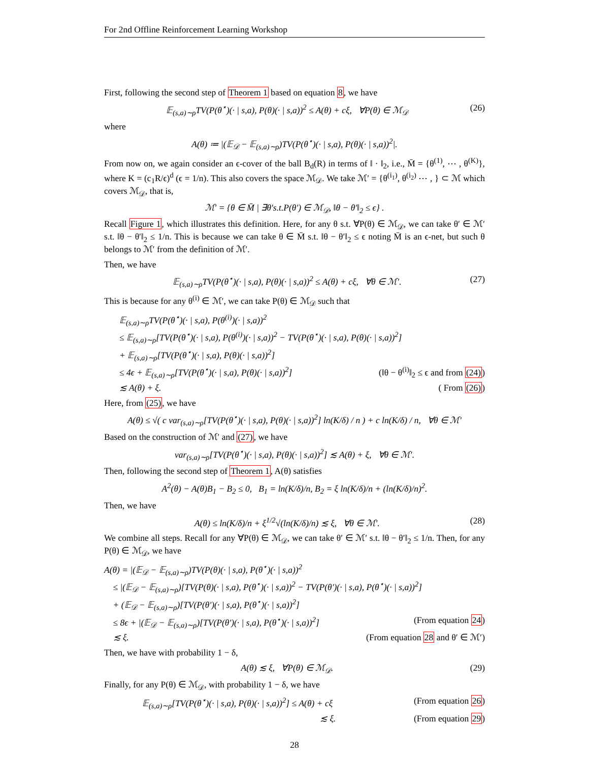For 2nd Offline Reinforcement Learning Workshop
First, following the second step of Theorem 1 based on equation 8, we have
𝔼<sub>(s,a)∼ρ</sub>TV(P(θ<sup>⋆</sup>)(· | s,a), P(θ)(· | s,a))<sup>2</sup> ≤ A(θ) + cξ, ∀P(θ) ∈ ℳ<sub>𝒟</sub> (26)
where
A(θ) ≔ |(𝔼<sub>𝒟</sub> − 𝔼<sub>(s,a)∼ρ</sub>)TV(P(θ<sup>⋆</sup>)(· | s,a), P(θ)(· | s,a))<sup>2</sup>|.
From now on, we again consider an ϵ-cover of the ball B<sub>d</sub>(R) in terms of ‖ · ‖<sub>2</sub>, i.e., M̄ = {θ<sup>(1)</sup>, ⋯ , θ<sup>(K)</sup>}, where K = (c<sub>1</sub>R/ϵ)<sup>d</sup> (ϵ = 1/n). This also covers the space ℳ<sub>𝒟</sub>. We take ℳ′ = {θ<sup>(i<sub>1</sub>)</sup>, θ<sup>(i<sub>2</sub>)</sup> ⋯ , } ⊂ ℳ which covers ℳ<sub>𝒟</sub>, that is,
ℳ′ = {θ ∈ M̄ | ∃θ′s.t.P(θ′) ∈ ℳ<sub>𝒟</sub>, ‖θ − θ′‖<sub>2</sub> ≤ ϵ} .
Recall Figure 1, which illustrates this definition. Here, for any θ s.t. ∀P(θ) ∈ ℳ<sub>𝒟</sub>, we can take θ′ ∈ ℳ′ s.t. ‖θ − θ′‖<sub>2</sub> ≤ 1/n. This is because we can take θ ∈ M̄ s.t. ‖θ − θ′‖<sub>2</sub> ≤ ϵ noting M̄ is an ϵ-net, but such θ belongs to ℳ′ from the definition of ℳ′.
Then, we have
𝔼<sub>(s,a)∼ρ</sub>TV(P(θ<sup>⋆</sup>)(· | s,a), P(θ)(· | s,a))<sup>2</sup> ≤ A(θ) + cξ, ∀θ ∈ ℳ′. (27)
This is because for any θ<sup>(i)</sup> ∈ ℳ′, we can take P(θ) ∈ ℳ<sub>𝒟</sub> such that
𝔼<sub>(s,a)∼ρ</sub>TV(P(θ<sup>⋆</sup>)(· | s,a), P(θ<sup>(i)</sup>)(· | s,a))<sup>2</sup>
≤ 𝔼<sub>(s,a)∼ρ</sub>[TV(P(θ<sup>⋆</sup>)(· | s,a), P(θ<sup>(i)</sup>)(· | s,a))<sup>2</sup> − TV(P(θ<sup>⋆</sup>)(· | s,a), P(θ)(· | s,a))<sup>2</sup>]
+ 𝔼<sub>(s,a)∼ρ</sub>[TV(P(θ<sup>⋆</sup>)(· | s,a), P(θ)(· | s,a))<sup>2</sup>]
≤ 4ϵ + 𝔼<sub>(s,a)∼ρ</sub>[TV(P(θ<sup>⋆</sup>)(· | s,a), P(θ)(· | s,a))<sup>2</sup>] (‖θ − θ<sup>(i)</sup>‖<sub>2</sub> ≤ ϵ and from (24))
≲ A(θ) + ξ. ( From (26))
Here, from (25), we have
A(θ) ≤ √( c var<sub>(s,a)∼ρ</sub>[TV(P(θ<sup>⋆</sup>)(· | s,a), P(θ)(· | s,a))<sup>2</sup>] ln(K/δ) / n ) + c ln(K/δ) / n, ∀θ ∈ ℳ′
Based on the construction of ℳ′ and (27), we have
var<sub>(s,a)∼ρ</sub>[TV(P(θ<sup>⋆</sup>)(· | s,a), P(θ)(· | s,a))<sup>2</sup>] ≲ A(θ) + ξ, ∀θ ∈ ℳ′.
Then, following the second step of Theorem 1, A(θ) satisfies
A<sup>2</sup>(θ) − A(θ)B<sub>1</sub> − B<sub>2</sub> ≤ 0, B<sub>1</sub> = ln(K/δ)/n, B<sub>2</sub> = ξ ln(K/δ)/n + (ln(K/δ)/n)<sup>2</sup>.
Then, we have
A(θ) ≤ ln(K/δ)/n + ξ<sup>1/2</sup>√(ln(K/δ)/n) ≲ ξ, ∀θ ∈ ℳ′. (28)
We combine all steps. Recall for any ∀P(θ) ∈ ℳ<sub>𝒟</sub>, we can take θ′ ∈ ℳ′ s.t. ‖θ − θ′‖<sub>2</sub> ≤ 1/n. Then, for any P(θ) ∈ ℳ<sub>𝒟</sub>, we have
A(θ) = |(𝔼<sub>𝒟</sub> − 𝔼<sub>(s,a)∼ρ</sub>)TV(P(θ)(· | s,a), P(θ<sup>⋆</sup>)(· | s,a))<sup>2</sup>
≤ |(𝔼<sub>𝒟</sub> − 𝔼<sub>(s,a)∼ρ</sub>)[TV(P(θ)(· | s,a), P(θ<sup>⋆</sup>)(· | s,a))<sup>2</sup> − TV(P(θ′)(· | s,a), P(θ<sup>⋆</sup>)(· | s,a))<sup>2</sup>]
+ (𝔼<sub>𝒟</sub> − 𝔼<sub>(s,a)∼ρ</sub>)[TV(P(θ′)(· | s,a), P(θ<sup>⋆</sup>)(· | s,a))<sup>2</sup>]
≤ 8ϵ + |(𝔼<sub>𝒟</sub> − 𝔼<sub>(s,a)∼ρ</sub>)[TV(P(θ′)(· | s,a), P(θ<sup>⋆</sup>)(· | s,a))<sup>2</sup>] (From equation 24)
≲ ξ. (From equation 28 and θ′ ∈ ℳ′)
Then, we have with probability 1 − δ,
A(θ) ≲ ξ, ∀P(θ) ∈ ℳ<sub>𝒟</sub>. (29)
Finally, for any P(θ) ∈ ℳ<sub>𝒟</sub>, with probability 1 − δ, we have
𝔼<sub>(s,a)∼ρ</sub>[TV(P(θ<sup>⋆</sup>)(· | s,a), P(θ)(· | s,a))<sup>2</sup>] ≤ A(θ) + cξ (From equation 26)
≲ ξ. (From equation 29)
28